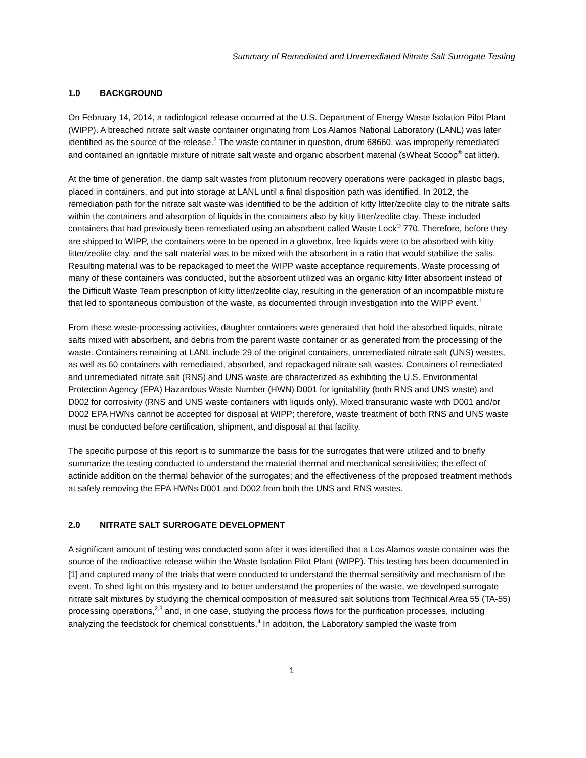Summary of Remediated and Unremediated Nitrate Salt Surrogate Testing
1.0 BACKGROUND
On February 14, 2014, a radiological release occurred at the U.S. Department of Energy Waste Isolation Pilot Plant (WIPP). A breached nitrate salt waste container originating from Los Alamos National Laboratory (LANL) was later identified as the source of the release.<sup>2</sup> The waste container in question, drum 68660, was improperly remediated and contained an ignitable mixture of nitrate salt waste and organic absorbent material (sWheat Scoop<sup>®</sup> cat litter).
At the time of generation, the damp salt wastes from plutonium recovery operations were packaged in plastic bags, placed in containers, and put into storage at LANL until a final disposition path was identified. In 2012, the remediation path for the nitrate salt waste was identified to be the addition of kitty litter/zeolite clay to the nitrate salts within the containers and absorption of liquids in the containers also by kitty litter/zeolite clay. These included containers that had previously been remediated using an absorbent called Waste Lock<sup>®</sup> 770. Therefore, before they are shipped to WIPP, the containers were to be opened in a glovebox, free liquids were to be absorbed with kitty litter/zeolite clay, and the salt material was to be mixed with the absorbent in a ratio that would stabilize the salts. Resulting material was to be repackaged to meet the WIPP waste acceptance requirements. Waste processing of many of these containers was conducted, but the absorbent utilized was an organic kitty litter absorbent instead of the Difficult Waste Team prescription of kitty litter/zeolite clay, resulting in the generation of an incompatible mixture that led to spontaneous combustion of the waste, as documented through investigation into the WIPP event.<sup>1</sup>
From these waste-processing activities, daughter containers were generated that hold the absorbed liquids, nitrate salts mixed with absorbent, and debris from the parent waste container or as generated from the processing of the waste. Containers remaining at LANL include 29 of the original containers, unremediated nitrate salt (UNS) wastes, as well as 60 containers with remediated, absorbed, and repackaged nitrate salt wastes. Containers of remediated and unremediated nitrate salt (RNS) and UNS waste are characterized as exhibiting the U.S. Environmental Protection Agency (EPA) Hazardous Waste Number (HWN) D001 for ignitability (both RNS and UNS waste) and D002 for corrosivity (RNS and UNS waste containers with liquids only). Mixed transuranic waste with D001 and/or D002 EPA HWNs cannot be accepted for disposal at WIPP; therefore, waste treatment of both RNS and UNS waste must be conducted before certification, shipment, and disposal at that facility.
The specific purpose of this report is to summarize the basis for the surrogates that were utilized and to briefly summarize the testing conducted to understand the material thermal and mechanical sensitivities; the effect of actinide addition on the thermal behavior of the surrogates; and the effectiveness of the proposed treatment methods at safely removing the EPA HWNs D001 and D002 from both the UNS and RNS wastes.
2.0 NITRATE SALT SURROGATE DEVELOPMENT
A significant amount of testing was conducted soon after it was identified that a Los Alamos waste container was the source of the radioactive release within the Waste Isolation Pilot Plant (WIPP). This testing has been documented in [1] and captured many of the trials that were conducted to understand the thermal sensitivity and mechanism of the event. To shed light on this mystery and to better understand the properties of the waste, we developed surrogate nitrate salt mixtures by studying the chemical composition of measured salt solutions from Technical Area 55 (TA-55) processing operations,<sup>2,3</sup> and, in one case, studying the process flows for the purification processes, including analyzing the feedstock for chemical constituents.<sup>4</sup> In addition, the Laboratory sampled the waste from
1